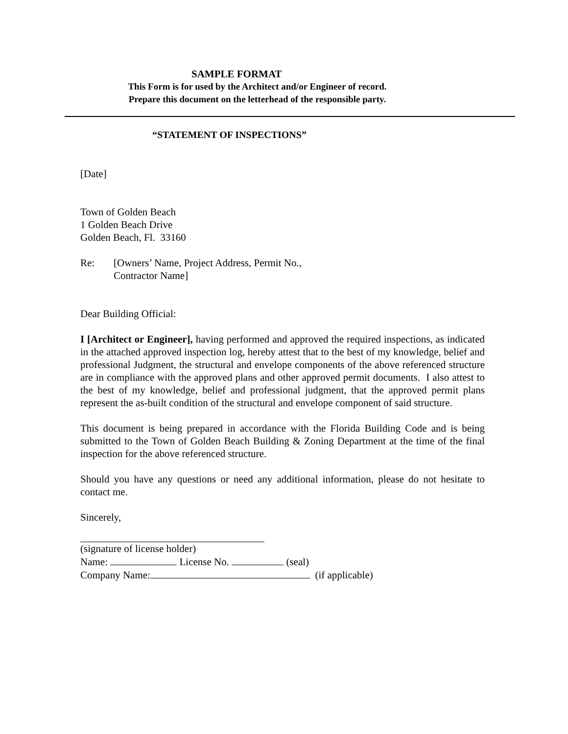SAMPLE FORMAT
This Form is for used by the Architect and/or Engineer of record.
Prepare this document on the letterhead of the responsible party.
“STATEMENT OF INSPECTIONS”
[Date]
Town of Golden Beach
1 Golden Beach Drive
Golden Beach, Fl. 33160
Re: [Owners’ Name, Project Address, Permit No.,
Contractor Name]
Dear Building Official:
I [Architect or Engineer], having performed and approved the required inspections, as indicated in the attached approved inspection log, hereby attest that to the best of my knowledge, belief and professional Judgment, the structural and envelope components of the above referenced structure are in compliance with the approved plans and other approved permit documents. I also attest to the best of my knowledge, belief and professional judgment, that the approved permit plans represent the as-built condition of the structural and envelope component of said structure.
This document is being prepared in accordance with the Florida Building Code and is being submitted to the Town of Golden Beach Building & Zoning Department at the time of the final inspection for the above referenced structure.
Should you have any questions or need any additional information, please do not hesitate to contact me.
Sincerely,
(signature of license holder)
Name: License No. (seal)
Company Name: (if applicable)